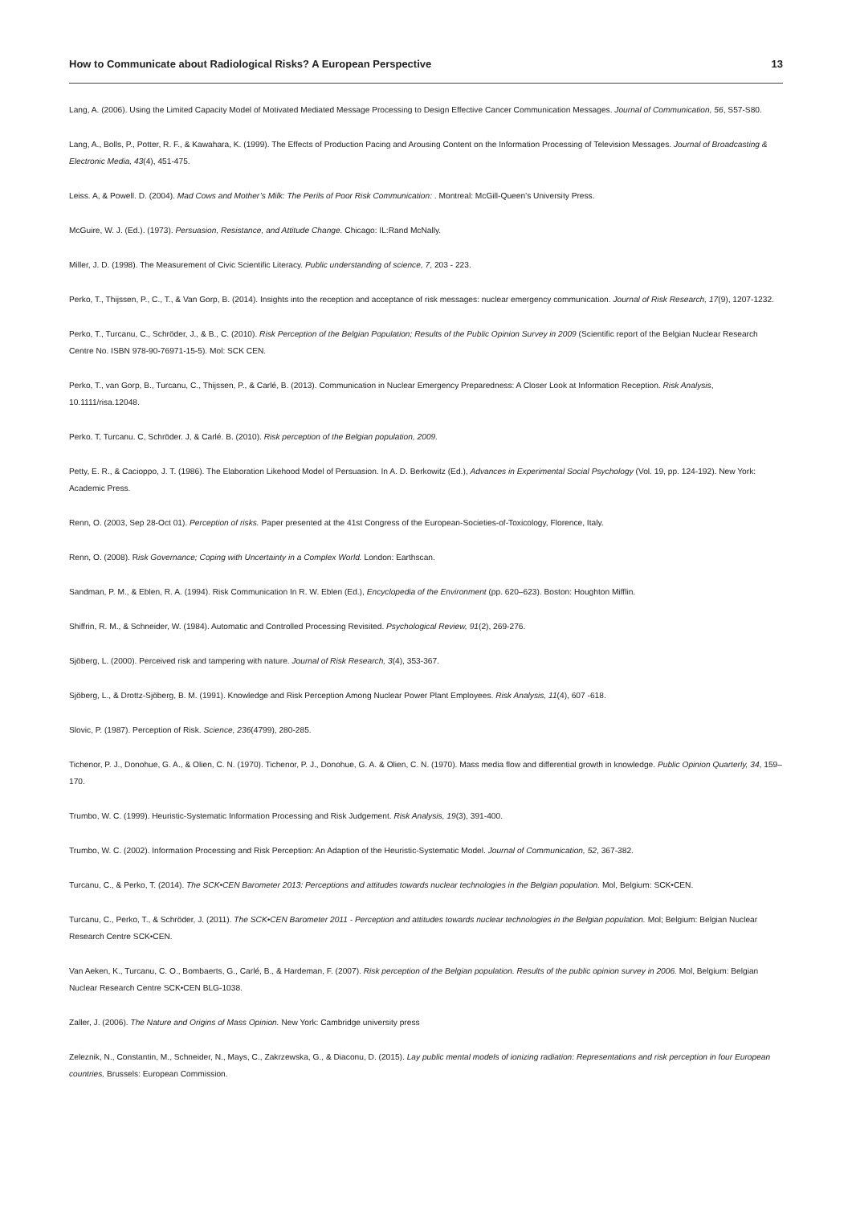How to Communicate about Radiological Risks? A European Perspective 13
Lang, A. (2006). Using the Limited Capacity Model of Motivated Mediated Message Processing to Design Effective Cancer Communication Messages. Journal of Communication, 56, S57-S80.
Lang, A., Bolls, P., Potter, R. F., & Kawahara, K. (1999). The Effects of Production Pacing and Arousing Content on the Information Processing of Television Messages. Journal of Broadcasting & Electronic Media, 43(4), 451-475.
Leiss. A, & Powell. D. (2004). Mad Cows and Mother’s Milk: The Perils of Poor Risk Communication: . Montreal: McGill-Queen’s University Press.
McGuire, W. J. (Ed.). (1973). Persuasion, Resistance, and Attitude Change. Chicago: IL:Rand McNally.
Miller, J. D. (1998). The Measurement of Civic Scientific Literacy. Public understanding of science, 7, 203 - 223.
Perko, T., Thijssen, P., C., T., & Van Gorp, B. (2014). Insights into the reception and acceptance of risk messages: nuclear emergency communication. Journal of Risk Research, 17(9), 1207-1232.
Perko, T., Turcanu, C., Schröder, J., & B., C. (2010). Risk Perception of the Belgian Population; Results of the Public Opinion Survey in 2009 (Scientific report of the Belgian Nuclear Research Centre No. ISBN 978-90-76971-15-5). Mol: SCK CEN.
Perko, T., van Gorp, B., Turcanu, C., Thijssen, P., & Carlé, B. (2013). Communication in Nuclear Emergency Preparedness: A Closer Look at Information Reception. Risk Analysis, 10.1111/risa.12048.
Perko. T, Turcanu. C, Schröder. J, & Carlé. B. (2010). Risk perception of the Belgian population, 2009.
Petty, E. R., & Cacioppo, J. T. (1986). The Elaboration Likehood Model of Persuasion. In A. D. Berkowitz (Ed.), Advances in Experimental Social Psychology (Vol. 19, pp. 124-192). New York: Academic Press.
Renn, O. (2003, Sep 28-Oct 01). Perception of risks. Paper presented at the 41st Congress of the European-Societies-of-Toxicology, Florence, Italy.
Renn, O. (2008). Risk Governance; Coping with Uncertainty in a Complex World. London: Earthscan.
Sandman, P. M., & Eblen, R. A. (1994). Risk Communication In R. W. Eblen (Ed.), Encyclopedia of the Environment (pp. 620–623). Boston: Houghton Mifflin.
Shiffrin, R. M., & Schneider, W. (1984). Automatic and Controlled Processing Revisited. Psychological Review, 91(2), 269-276.
Sjöberg, L. (2000). Perceived risk and tampering with nature. Journal of Risk Research, 3(4), 353-367.
Sjöberg, L., & Drottz-Sjöberg, B. M. (1991). Knowledge and Risk Perception Among Nuclear Power Plant Employees. Risk Analysis, 11(4), 607 -618.
Slovic, P. (1987). Perception of Risk. Science, 236(4799), 280-285.
Tichenor, P. J., Donohue, G. A., & Olien, C. N. (1970). Tichenor, P. J., Donohue, G. A. & Olien, C. N. (1970). Mass media flow and differential growth in knowledge. Public Opinion Quarterly, 34, 159–170.
Trumbo, W. C. (1999). Heuristic-Systematic Information Processing and Risk Judgement. Risk Analysis, 19(3), 391-400.
Trumbo, W. C. (2002). Information Processing and Risk Perception: An Adaption of the Heuristic-Systematic Model. Journal of Communication, 52, 367-382.
Turcanu, C., & Perko, T. (2014). The SCK•CEN Barometer 2013: Perceptions and attitudes towards nuclear technologies in the Belgian population. Mol, Belgium: SCK•CEN.
Turcanu, C., Perko, T., & Schröder, J. (2011). The SCK•CEN Barometer 2011 - Perception and attitudes towards nuclear technologies in the Belgian population. Mol; Belgium: Belgian Nuclear Research Centre SCK•CEN.
Van Aeken, K., Turcanu, C. O., Bombaerts, G., Carlé, B., & Hardeman, F. (2007). Risk perception of the Belgian population. Results of the public opinion survey in 2006. Mol, Belgium: Belgian Nuclear Research Centre SCK•CEN BLG-1038.
Zaller, J. (2006). The Nature and Origins of Mass Opinion. New York: Cambridge university press
Zeleznik, N., Constantin, M., Schneider, N., Mays, C., Zakrzewska, G., & Diaconu, D. (2015). Lay public mental models of ionizing radiation: Representations and risk perception in four European countries, Brussels: European Commission.